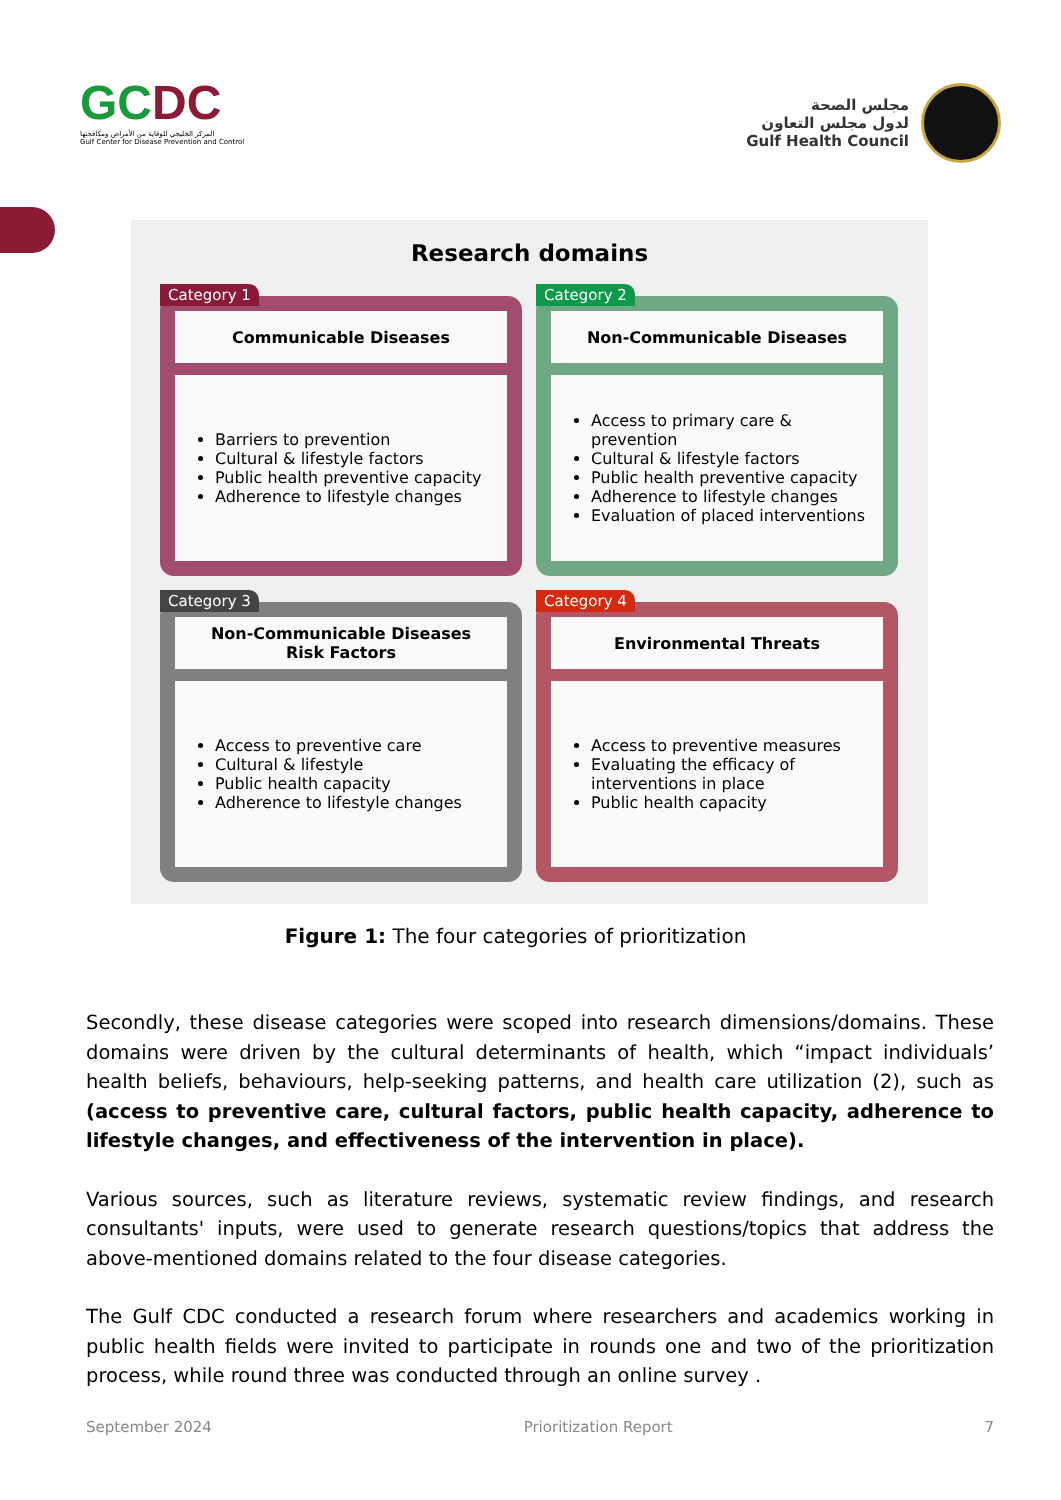GCDC
المركز الخليجي للوقاية من الأمراض ومكافحتها
Gulf Center for Disease Prevention and Control
مجلس الصحة
لدول مجلس التعاون
Gulf Health Council
Research domains
Category 1
Communicable Diseases
Barriers to prevention
Cultural & lifestyle factors
Public health preventive capacity
Adherence to lifestyle changes
Category 2
Non-Communicable Diseases
Access to primary care & prevention
Cultural & lifestyle factors
Public health preventive capacity
Adherence to lifestyle changes
Evaluation of placed interventions
Category 3
Non-Communicable Diseases
Risk Factors
Access to preventive care
Cultural & lifestyle
Public health capacity
Adherence to lifestyle changes
Category 4
Environmental Threats
Access to preventive measures
Evaluating the efficacy of interventions in place
Public health capacity
Figure 1: The four categories of prioritization
Secondly, these disease categories were scoped into research dimensions/domains. These domains were driven by the cultural determinants of health, which “impact individuals’ health beliefs, behaviours, help-seeking patterns, and health care utilization (2), such as (access to preventive care, cultural factors, public health capacity, adherence to lifestyle changes, and effectiveness of the intervention in place).
Various sources, such as literature reviews, systematic review findings, and research consultants' inputs, were used to generate research questions/topics that address the above-mentioned domains related to the four disease categories.
The Gulf CDC conducted a research forum where researchers and academics working in public health fields were invited to participate in rounds one and two of the prioritization process, while round three was conducted through an online survey .
September 2024 Prioritization Report 7